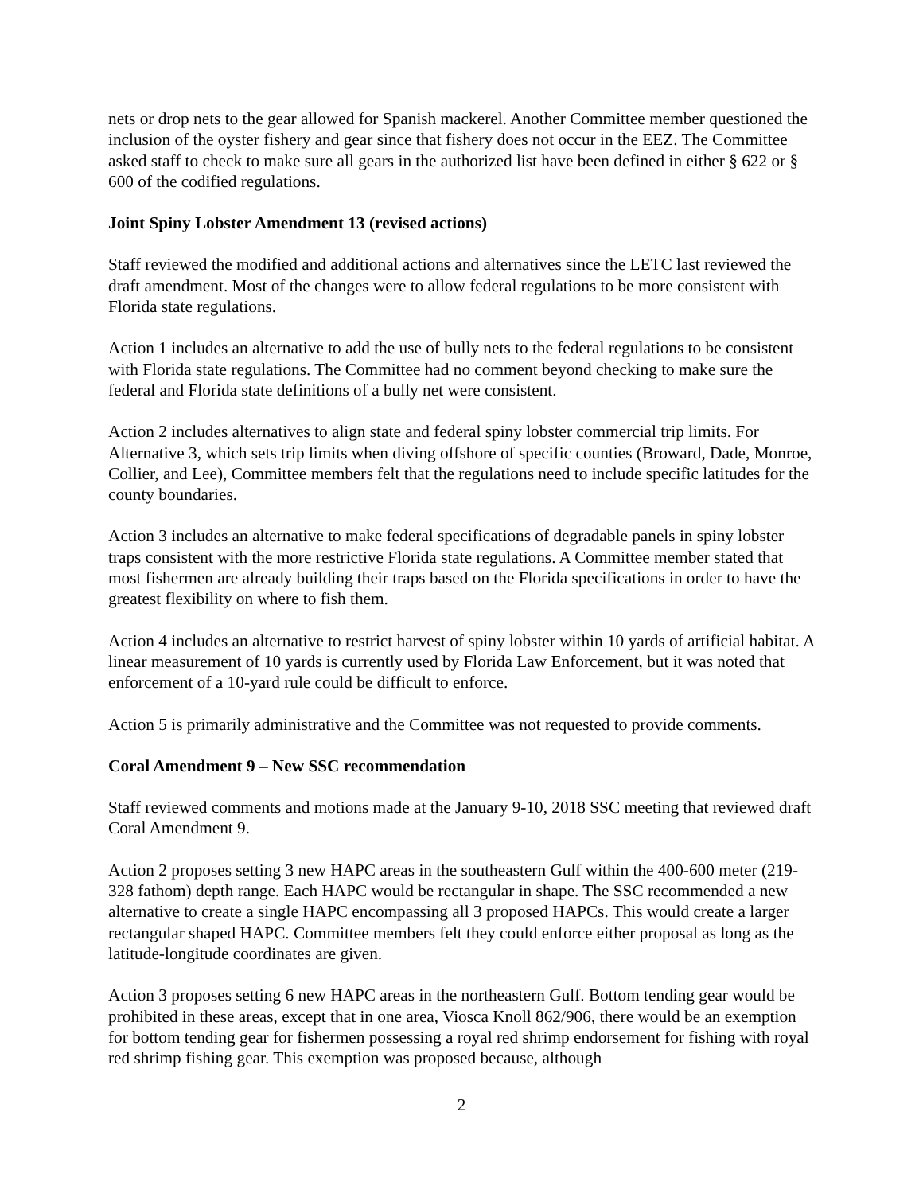nets or drop nets to the gear allowed for Spanish mackerel. Another Committee member questioned the inclusion of the oyster fishery and gear since that fishery does not occur in the EEZ. The Committee asked staff to check to make sure all gears in the authorized list have been defined in either § 622 or § 600 of the codified regulations.
Joint Spiny Lobster Amendment 13 (revised actions)
Staff reviewed the modified and additional actions and alternatives since the LETC last reviewed the draft amendment. Most of the changes were to allow federal regulations to be more consistent with Florida state regulations.
Action 1 includes an alternative to add the use of bully nets to the federal regulations to be consistent with Florida state regulations. The Committee had no comment beyond checking to make sure the federal and Florida state definitions of a bully net were consistent.
Action 2 includes alternatives to align state and federal spiny lobster commercial trip limits. For Alternative 3, which sets trip limits when diving offshore of specific counties (Broward, Dade, Monroe, Collier, and Lee), Committee members felt that the regulations need to include specific latitudes for the county boundaries.
Action 3 includes an alternative to make federal specifications of degradable panels in spiny lobster traps consistent with the more restrictive Florida state regulations. A Committee member stated that most fishermen are already building their traps based on the Florida specifications in order to have the greatest flexibility on where to fish them.
Action 4 includes an alternative to restrict harvest of spiny lobster within 10 yards of artificial habitat. A linear measurement of 10 yards is currently used by Florida Law Enforcement, but it was noted that enforcement of a 10-yard rule could be difficult to enforce.
Action 5 is primarily administrative and the Committee was not requested to provide comments.
Coral Amendment 9 – New SSC recommendation
Staff reviewed comments and motions made at the January 9-10, 2018 SSC meeting that reviewed draft Coral Amendment 9.
Action 2 proposes setting 3 new HAPC areas in the southeastern Gulf within the 400-600 meter (219-328 fathom) depth range. Each HAPC would be rectangular in shape. The SSC recommended a new alternative to create a single HAPC encompassing all 3 proposed HAPCs. This would create a larger rectangular shaped HAPC. Committee members felt they could enforce either proposal as long as the latitude-longitude coordinates are given.
Action 3 proposes setting 6 new HAPC areas in the northeastern Gulf. Bottom tending gear would be prohibited in these areas, except that in one area, Viosca Knoll 862/906, there would be an exemption for bottom tending gear for fishermen possessing a royal red shrimp endorsement for fishing with royal red shrimp fishing gear. This exemption was proposed because, although
2